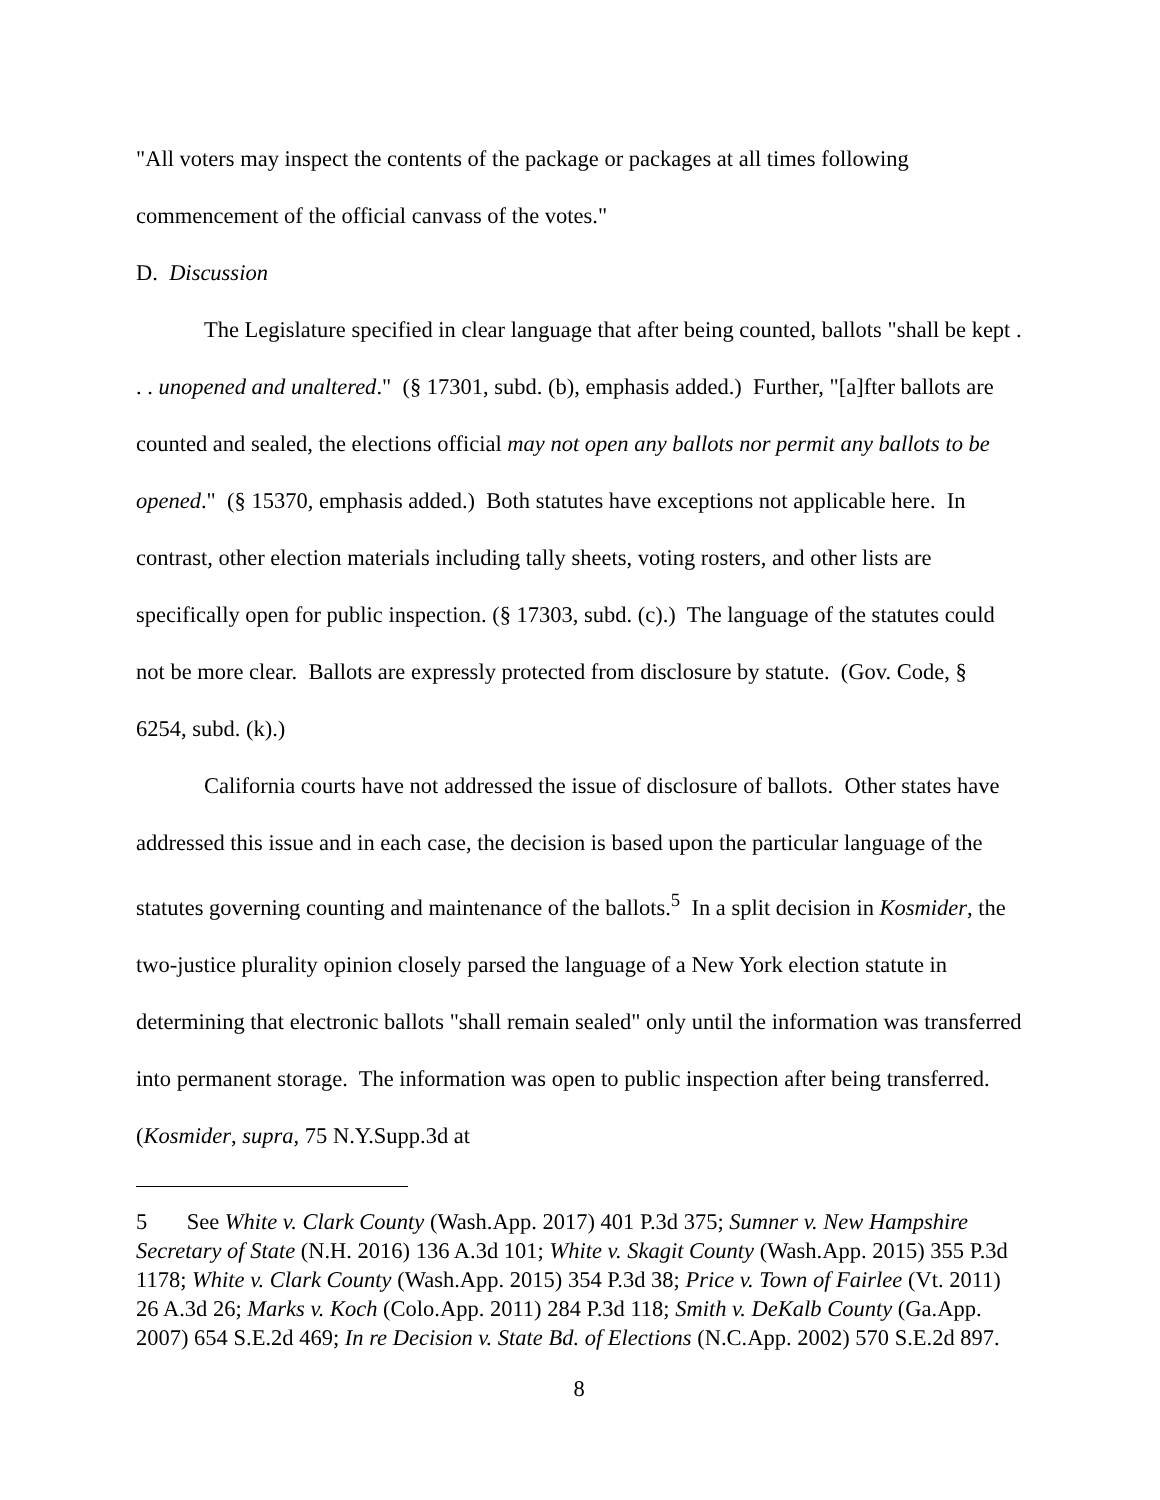"All voters may inspect the contents of the package or packages at all times following commencement of the official canvass of the votes."
D. Discussion
The Legislature specified in clear language that after being counted, ballots "shall be kept . . . unopened and unaltered." (§ 17301, subd. (b), emphasis added.) Further, "[a]fter ballots are counted and sealed, the elections official may not open any ballots nor permit any ballots to be opened." (§ 15370, emphasis added.) Both statutes have exceptions not applicable here. In contrast, other election materials including tally sheets, voting rosters, and other lists are specifically open for public inspection. (§ 17303, subd. (c).) The language of the statutes could not be more clear. Ballots are expressly protected from disclosure by statute. (Gov. Code, § 6254, subd. (k).)
California courts have not addressed the issue of disclosure of ballots. Other states have addressed this issue and in each case, the decision is based upon the particular language of the statutes governing counting and maintenance of the ballots.<sup>5</sup> In a split decision in Kosmider, the two-justice plurality opinion closely parsed the language of a New York election statute in determining that electronic ballots "shall remain sealed" only until the information was transferred into permanent storage. The information was open to public inspection after being transferred. (Kosmider, supra, 75 N.Y.Supp.3d at
5 See White v. Clark County (Wash.App. 2017) 401 P.3d 375; Sumner v. New Hampshire Secretary of State (N.H. 2016) 136 A.3d 101; White v. Skagit County (Wash.App. 2015) 355 P.3d 1178; White v. Clark County (Wash.App. 2015) 354 P.3d 38; Price v. Town of Fairlee (Vt. 2011) 26 A.3d 26; Marks v. Koch (Colo.App. 2011) 284 P.3d 118; Smith v. DeKalb County (Ga.App. 2007) 654 S.E.2d 469; In re Decision v. State Bd. of Elections (N.C.App. 2002) 570 S.E.2d 897.
8